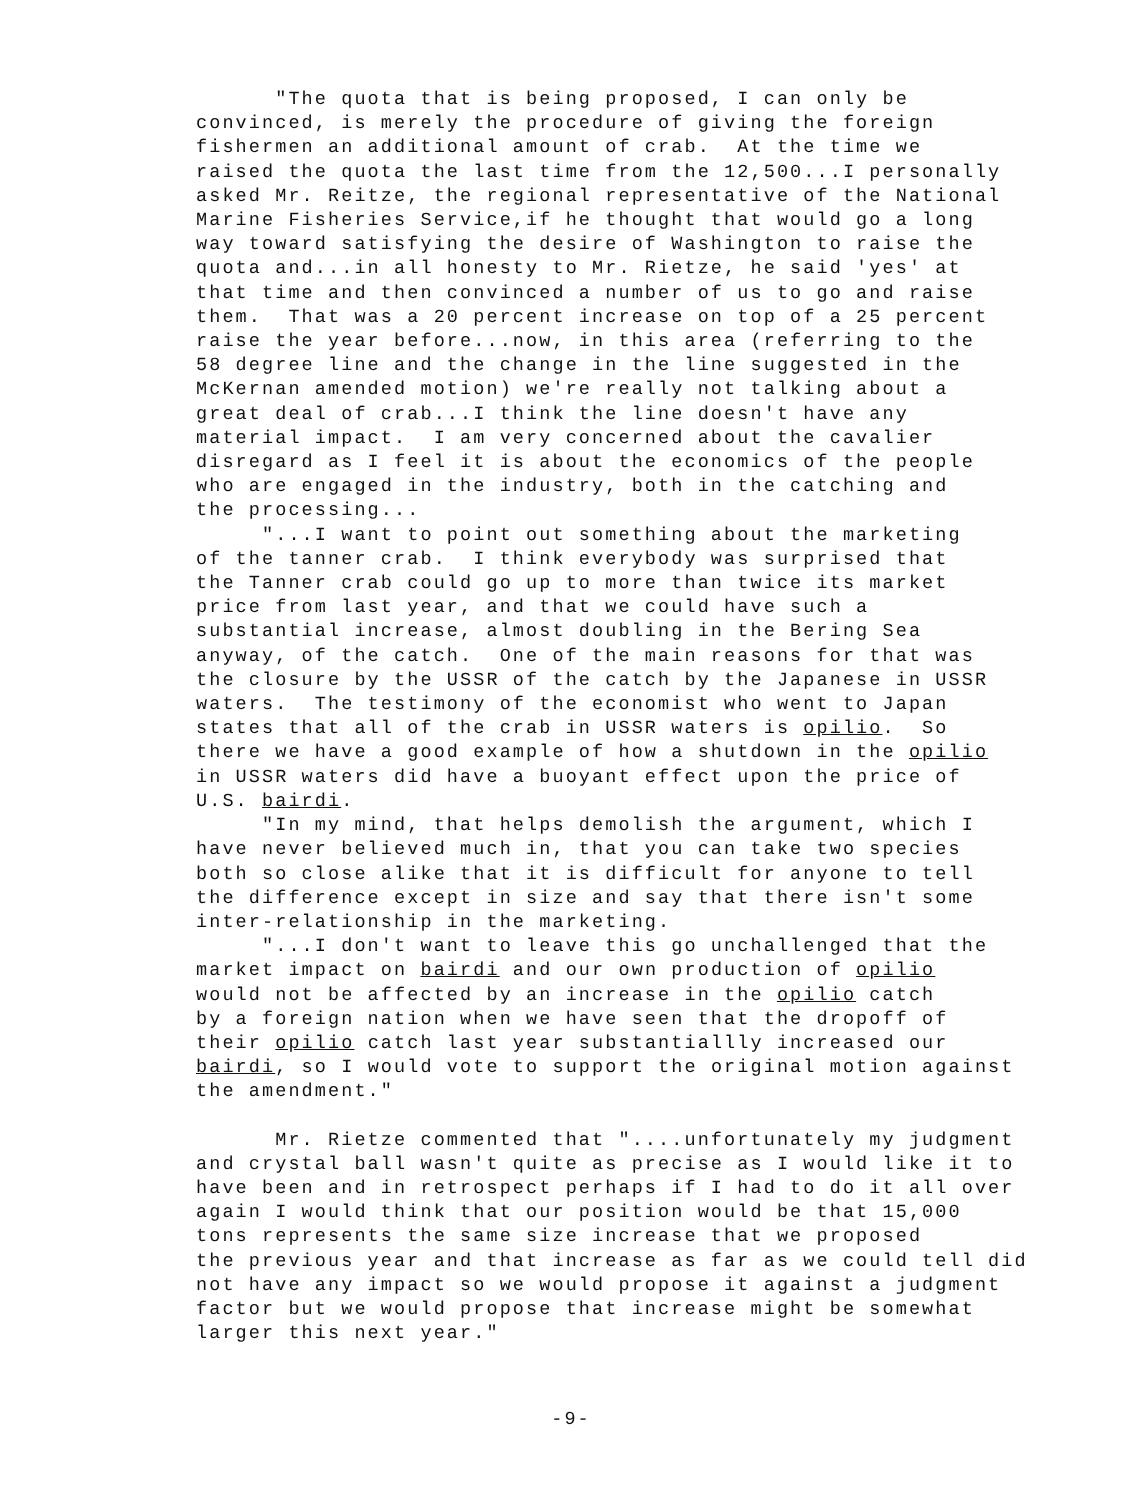"The quota that is being proposed, I can only be convinced, is merely the procedure of giving the foreign fishermen an additional amount of crab. At the time we raised the quota the last time from the 12,500...I personally asked Mr. Reitze, the regional representative of the National Marine Fisheries Service,if he thought that would go a long way toward satisfying the desire of Washington to raise the quota and...in all honesty to Mr. Rietze, he said 'yes' at that time and then convinced a number of us to go and raise them. That was a 20 percent increase on top of a 25 percent raise the year before...now, in this area (referring to the 58 degree line and the change in the line suggested in the McKernan amended motion) we're really not talking about a great deal of crab...I think the line doesn't have any material impact. I am very concerned about the cavalier disregard as I feel it is about the economics of the people who are engaged in the industry, both in the catching and the processing... "...I want to point out something about the marketing of the tanner crab. I think everybody was surprised that the Tanner crab could go up to more than twice its market price from last year, and that we could have such a substantial increase, almost doubling in the Bering Sea anyway, of the catch. One of the main reasons for that was the closure by the USSR of the catch by the Japanese in USSR waters. The testimony of the economist who went to Japan states that all of the crab in USSR waters is opilio. So there we have a good example of how a shutdown in the opilio in USSR waters did have a buoyant effect upon the price of U.S. bairdi. "In my mind, that helps demolish the argument, which I have never believed much in, that you can take two species both so close alike that it is difficult for anyone to tell the difference except in size and say that there isn't some inter-relationship in the marketing. "...I don't want to leave this go unchallenged that the market impact on bairdi and our own production of opilio would not be affected by an increase in the opilio catch by a foreign nation when we have seen that the dropoff of their opilio catch last year substantiallly increased our bairdi, so I would vote to support the original motion against the amendment."
Mr. Rietze commented that "....unfortunately my judgment and crystal ball wasn't quite as precise as I would like it to have been and in retrospect perhaps if I had to do it all over again I would think that our position would be that 15,000 tons represents the same size increase that we proposed the previous year and that increase as far as we could tell did not have any impact so we would propose it against a judgment factor but we would propose that increase might be somewhat larger this next year."
-9-